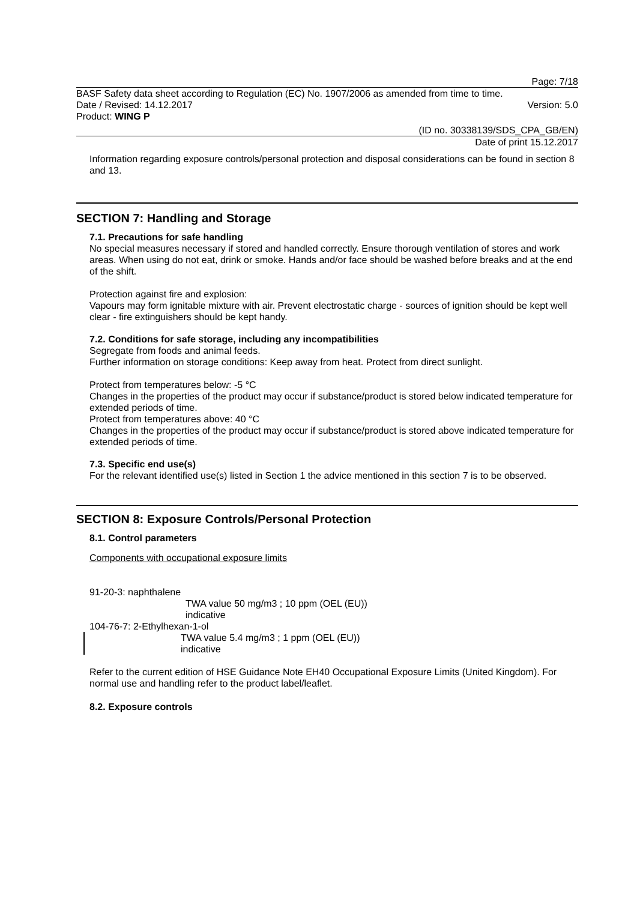Page: 7/18
BASF Safety data sheet according to Regulation (EC) No. 1907/2006 as amended from time to time.
Date / Revised: 14.12.2017 Version: 5.0
Product: WING P
(ID no. 30338139/SDS_CPA_GB/EN)
Date of print 15.12.2017
Information regarding exposure controls/personal protection and disposal considerations can be found in section 8 and 13.
SECTION 7: Handling and Storage
7.1. Precautions for safe handling
No special measures necessary if stored and handled correctly. Ensure thorough ventilation of stores and work areas. When using do not eat, drink or smoke. Hands and/or face should be washed before breaks and at the end of the shift.
Protection against fire and explosion:
Vapours may form ignitable mixture with air. Prevent electrostatic charge - sources of ignition should be kept well clear - fire extinguishers should be kept handy.
7.2. Conditions for safe storage, including any incompatibilities
Segregate from foods and animal feeds.
Further information on storage conditions: Keep away from heat. Protect from direct sunlight.
Protect from temperatures below: -5 °C
Changes in the properties of the product may occur if substance/product is stored below indicated temperature for extended periods of time.
Protect from temperatures above: 40 °C
Changes in the properties of the product may occur if substance/product is stored above indicated temperature for extended periods of time.
7.3. Specific end use(s)
For the relevant identified use(s) listed in Section 1 the advice mentioned in this section 7 is to be observed.
SECTION 8: Exposure Controls/Personal Protection
8.1. Control parameters
Components with occupational exposure limits
91-20-3: naphthalene
TWA value 50 mg/m3 ; 10 ppm (OEL (EU))
indicative
104-76-7: 2-Ethylhexan-1-ol
TWA value 5.4 mg/m3 ; 1 ppm (OEL (EU))
indicative
Refer to the current edition of HSE Guidance Note EH40 Occupational Exposure Limits (United Kingdom). For normal use and handling refer to the product label/leaflet.
8.2. Exposure controls